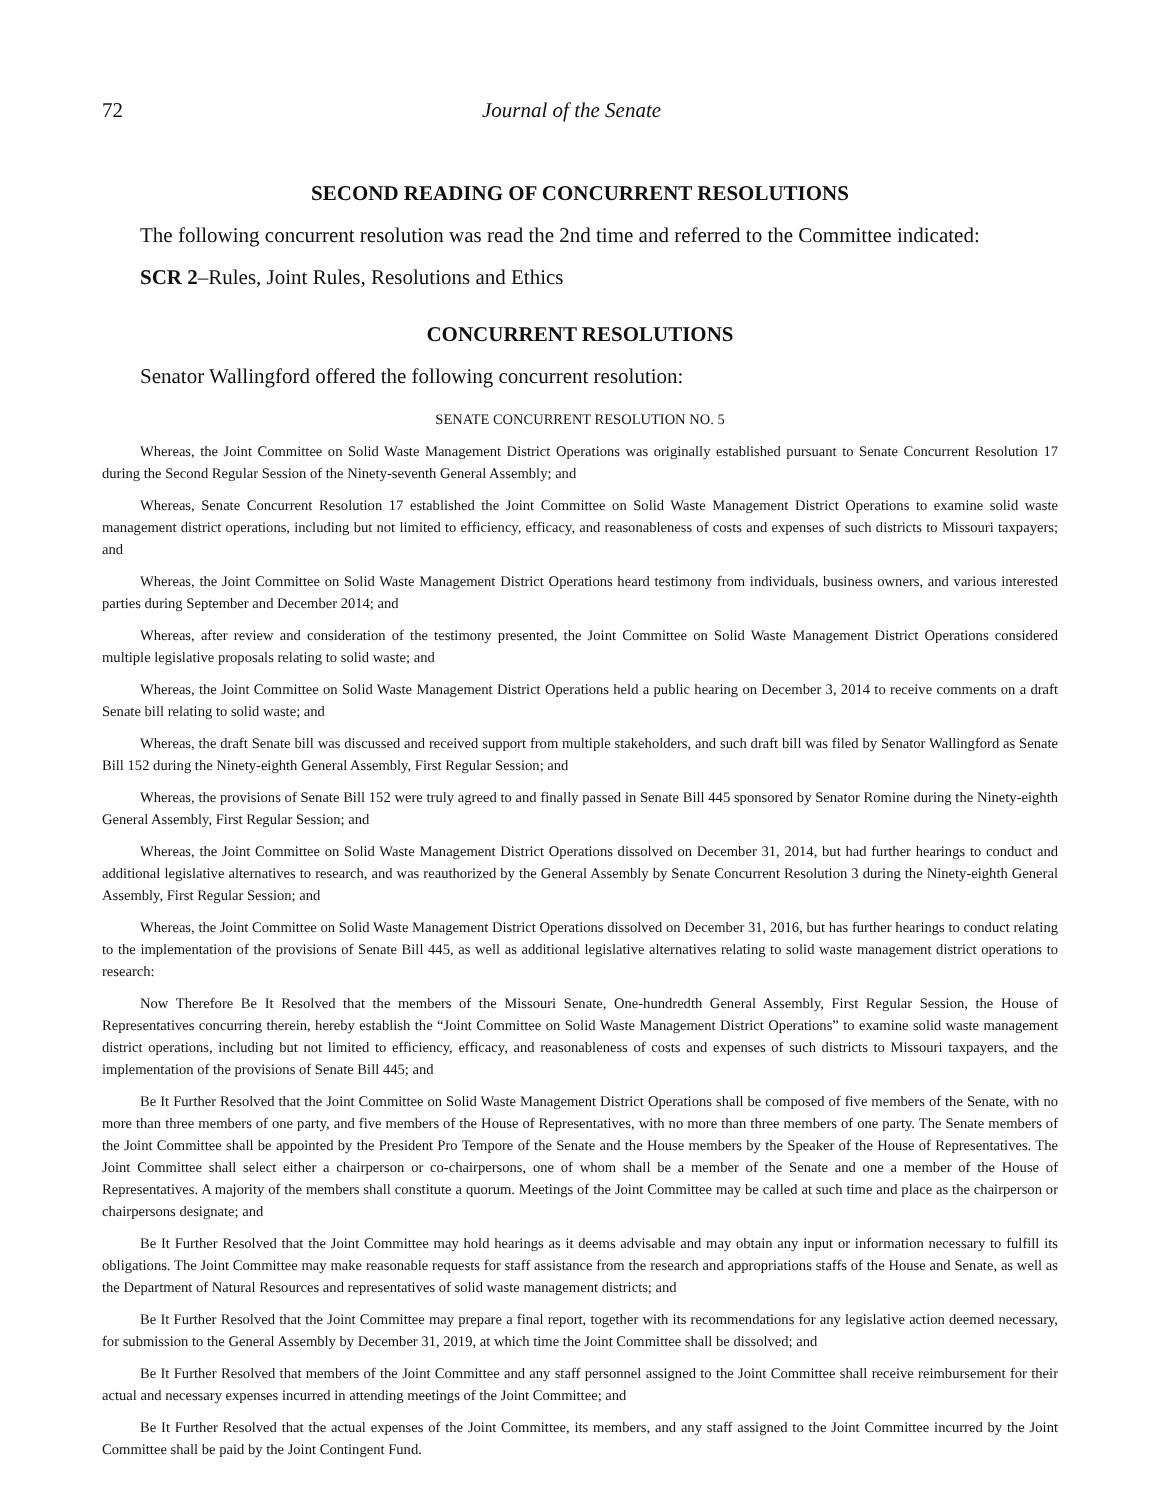72 Journal of the Senate
SECOND READING OF CONCURRENT RESOLUTIONS
The following concurrent resolution was read the 2nd time and referred to the Committee indicated:
SCR 2–Rules, Joint Rules, Resolutions and Ethics
CONCURRENT RESOLUTIONS
Senator Wallingford offered the following concurrent resolution:
SENATE CONCURRENT RESOLUTION NO. 5
Whereas, the Joint Committee on Solid Waste Management District Operations was originally established pursuant to Senate Concurrent Resolution 17 during the Second Regular Session of the Ninety-seventh General Assembly; and
Whereas, Senate Concurrent Resolution 17 established the Joint Committee on Solid Waste Management District Operations to examine solid waste management district operations, including but not limited to efficiency, efficacy, and reasonableness of costs and expenses of such districts to Missouri taxpayers; and
Whereas, the Joint Committee on Solid Waste Management District Operations heard testimony from individuals, business owners, and various interested parties during September and December 2014; and
Whereas, after review and consideration of the testimony presented, the Joint Committee on Solid Waste Management District Operations considered multiple legislative proposals relating to solid waste; and
Whereas, the Joint Committee on Solid Waste Management District Operations held a public hearing on December 3, 2014 to receive comments on a draft Senate bill relating to solid waste; and
Whereas, the draft Senate bill was discussed and received support from multiple stakeholders, and such draft bill was filed by Senator Wallingford as Senate Bill 152 during the Ninety-eighth General Assembly, First Regular Session; and
Whereas, the provisions of Senate Bill 152 were truly agreed to and finally passed in Senate Bill 445 sponsored by Senator Romine during the Ninety-eighth General Assembly, First Regular Session; and
Whereas, the Joint Committee on Solid Waste Management District Operations dissolved on December 31, 2014, but had further hearings to conduct and additional legislative alternatives to research, and was reauthorized by the General Assembly by Senate Concurrent Resolution 3 during the Ninety-eighth General Assembly, First Regular Session; and
Whereas, the Joint Committee on Solid Waste Management District Operations dissolved on December 31, 2016, but has further hearings to conduct relating to the implementation of the provisions of Senate Bill 445, as well as additional legislative alternatives relating to solid waste management district operations to research:
Now Therefore Be It Resolved that the members of the Missouri Senate, One-hundredth General Assembly, First Regular Session, the House of Representatives concurring therein, hereby establish the “Joint Committee on Solid Waste Management District Operations” to examine solid waste management district operations, including but not limited to efficiency, efficacy, and reasonableness of costs and expenses of such districts to Missouri taxpayers, and the implementation of the provisions of Senate Bill 445; and
Be It Further Resolved that the Joint Committee on Solid Waste Management District Operations shall be composed of five members of the Senate, with no more than three members of one party, and five members of the House of Representatives, with no more than three members of one party. The Senate members of the Joint Committee shall be appointed by the President Pro Tempore of the Senate and the House members by the Speaker of the House of Representatives. The Joint Committee shall select either a chairperson or co-chairpersons, one of whom shall be a member of the Senate and one a member of the House of Representatives. A majority of the members shall constitute a quorum. Meetings of the Joint Committee may be called at such time and place as the chairperson or chairpersons designate; and
Be It Further Resolved that the Joint Committee may hold hearings as it deems advisable and may obtain any input or information necessary to fulfill its obligations. The Joint Committee may make reasonable requests for staff assistance from the research and appropriations staffs of the House and Senate, as well as the Department of Natural Resources and representatives of solid waste management districts; and
Be It Further Resolved that the Joint Committee may prepare a final report, together with its recommendations for any legislative action deemed necessary, for submission to the General Assembly by December 31, 2019, at which time the Joint Committee shall be dissolved; and
Be It Further Resolved that members of the Joint Committee and any staff personnel assigned to the Joint Committee shall receive reimbursement for their actual and necessary expenses incurred in attending meetings of the Joint Committee; and
Be It Further Resolved that the actual expenses of the Joint Committee, its members, and any staff assigned to the Joint Committee incurred by the Joint Committee shall be paid by the Joint Contingent Fund.